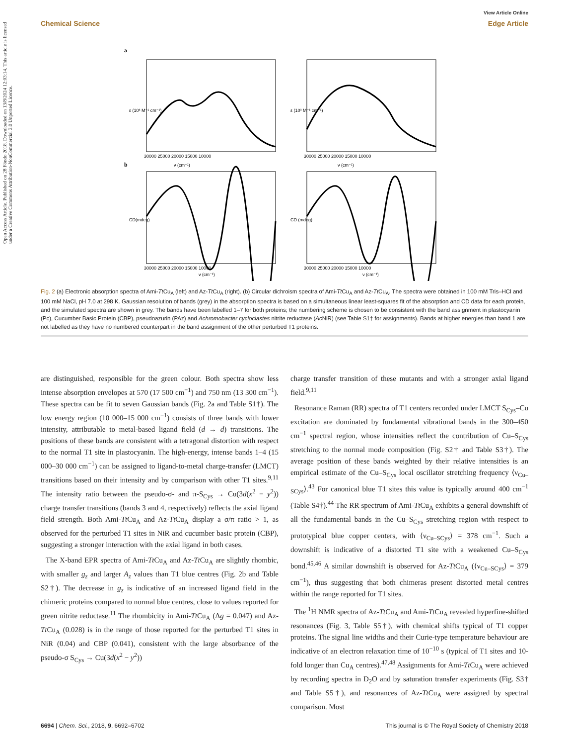View Article Online
Chemical Science Edge Article
Open Access Article. Published on 28 Föndo 2018. Downloaded on 13/8/2024 12:03:14. This article is licensed under a Creative Commons Attribution-NonCommercial 3.0 Unported Licence.
a
b
ν (cm⁻¹)
ν (cm⁻¹)
ν (cm⁻¹)
ν (cm⁻¹)
30000 25000 20000 15000 10000
30000 25000 20000 15000 10000
30000 25000 20000 15000 10000
30000 25000 20000 15000 10000
ε (10³ M⁻¹ cm⁻¹)
ε (10³ M⁻¹ cm⁻¹)
CD(mdeg)
CD (mdeg)
Fig. 2 (a) Electronic absorption spectra of Ami-Tt Cu<sub>A</sub> (left) and Az-Tt Cu<sub>A</sub> (right). (b) Circular dichroism spectra of Ami-Tt Cu<sub>A</sub> and Az-Tt Cu<sub>A</sub>. The spectra were obtained in 100 mM Tris–HCl and 100 mM NaCl, pH 7.0 at 298 K. Gaussian resolution of bands (grey) in the absorption spectra is based on a simultaneous linear least-squares fit of the absorption and CD data for each protein, and the simulated spectra are shown in grey. The bands have been labelled 1–7 for both proteins; the numbering scheme is chosen to be consistent with the band assignment in plastocyanin (Pc), Cucumber Basic Protein (CBP), pseudoazurin (PAz) and Achromobacter cycloclastes nitrite reductase (Ac NiR) (see Table S1† for assignments). Bands at higher energies than band 1 are not labelled as they have no numbered counterpart in the band assignment of the other perturbed T1 proteins.
are distinguished, responsible for the green colour. Both spectra show less intense absorption envelopes at 570 (17 500 cm<sup>−1</sup>) and 750 nm (13 300 cm<sup>−1</sup>). These spectra can be fit to seven Gaussian bands (Fig. 2a and Table S1†). The low energy region (10 000–15 000 cm<sup>−1</sup>) consists of three bands with lower intensity, attributable to metal-based ligand field (d → d) transitions. The positions of these bands are consistent with a tetragonal distortion with respect to the normal T1 site in plastocyanin. The high-energy, intense bands 1–4 (15 000–30 000 cm<sup>−1</sup>) can be assigned to ligand-to-metal charge-transfer (LMCT) transitions based on their intensity and by comparison with other T1 sites.<sup>9,11</sup> The intensity ratio between the pseudo-σ- and π-S<sub>Cys</sub> → Cu(3d(x<sup>2</sup> − y<sup>2</sup>)) charge transfer transitions (bands 3 and 4, respectively) reflects the axial ligand field strength. Both Ami-Tt Cu<sub>A</sub> and Az-Tt Cu<sub>A</sub> display a σ/π ratio > 1, as observed for the perturbed T1 sites in NiR and cucumber basic protein (CBP), suggesting a stronger interaction with the axial ligand in both cases.
The X-band EPR spectra of Ami-Tt Cu<sub>A</sub> and Az-Tt Cu<sub>A</sub> are slightly rhombic, with smaller g<sub>z</sub> and larger A<sub>z</sub> values than T1 blue centres (Fig. 2b and Table S2†). The decrease in g<sub>z</sub> is indicative of an increased ligand field in the chimeric proteins compared to normal blue centres, close to values reported for green nitrite reductase.<sup>11</sup> The rhombicity in Ami-Tt Cu<sub>A</sub> (Δg = 0.047) and Az-Tt Cu<sub>A</sub> (0.028) is in the range of those reported for the perturbed T1 sites in NiR (0.04) and CBP (0.041), consistent with the large absorbance of the pseudo-σ S<sub>Cys</sub> → Cu(3d(x<sup>2</sup> − y<sup>2</sup>))
charge transfer transition of these mutants and with a stronger axial ligand field.<sup>9,11</sup>
Resonance Raman (RR) spectra of T1 centers recorded under LMCT S<sub>Cys</sub>–Cu excitation are dominated by fundamental vibrational bands in the 300–450 cm<sup>−1</sup> spectral region, whose intensities reflect the contribution of Cu–S<sub>Cys</sub> stretching to the normal mode composition (Fig. S2† and Table S3†). The average position of these bands weighted by their relative intensities is an empirical estimate of the Cu–S<sub>Cys</sub> local oscillator stretching frequency ⟨ν<sub>Cu–SCys</sub>⟩.<sup>43</sup> For canonical blue T1 sites this value is typically around 400 cm<sup>−1</sup> (Table S4†).<sup>44</sup> The RR spectrum of Ami-Tt Cu<sub>A</sub> exhibits a general downshift of all the fundamental bands in the Cu–S<sub>Cys</sub> stretching region with respect to prototypical blue copper centers, with ⟨ν<sub>Cu–SCys</sub>⟩ = 378 cm<sup>−1</sup>. Such a downshift is indicative of a distorted T1 site with a weakened Cu–S<sub>Cys</sub> bond.<sup>45,46</sup> A similar downshift is observed for Az-Tt Cu<sub>A</sub> (⟨ν<sub>Cu–SCys</sub>⟩ = 379 cm<sup>−1</sup>), thus suggesting that both chimeras present distorted metal centres within the range reported for T1 sites.
The <sup>1</sup>H NMR spectra of Az-Tt Cu<sub>A</sub> and Ami-Tt Cu<sub>A</sub> revealed hyperfine-shifted resonances (Fig. 3, Table S5†), with chemical shifts typical of T1 copper proteins. The signal line widths and their Curie-type temperature behaviour are indicative of an electron relaxation time of 10<sup>−10</sup> s (typical of T1 sites and 10-fold longer than Cu<sub>A</sub> centres).<sup>47,48</sup> Assignments for Ami-Tt Cu<sub>A</sub> were achieved by recording spectra in D<sub>2</sub>O and by saturation transfer experiments (Fig. S3† and Table S5†), and resonances of Az-Tt Cu<sub>A</sub> were assigned by spectral comparison. Most
6694 | Chem. Sci., 2018, 9, 6692–6702 This journal is © The Royal Society of Chemistry 2018